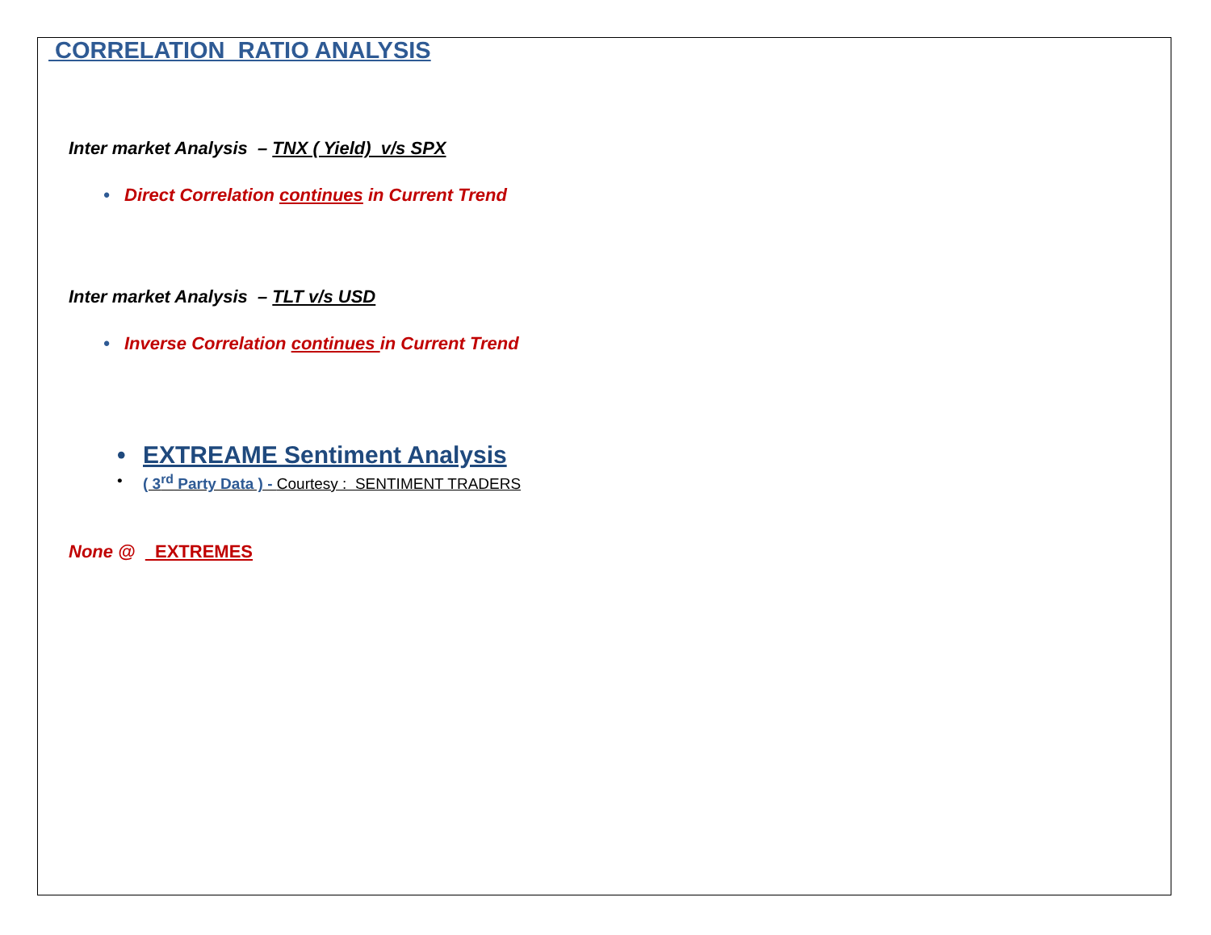CORRELATION RATIO ANALYSIS
Inter market Analysis – TNX ( Yield) v/s SPX
• Direct Correlation continues in Current Trend
Inter market Analysis – TLT v/s USD
• Inverse Correlation continues in Current Trend
• EXTREAME Sentiment Analysis
• ( 3<sup>rd</sup> Party Data ) - Courtesy : SENTIMENT TRADERS
None @ EXTREMES